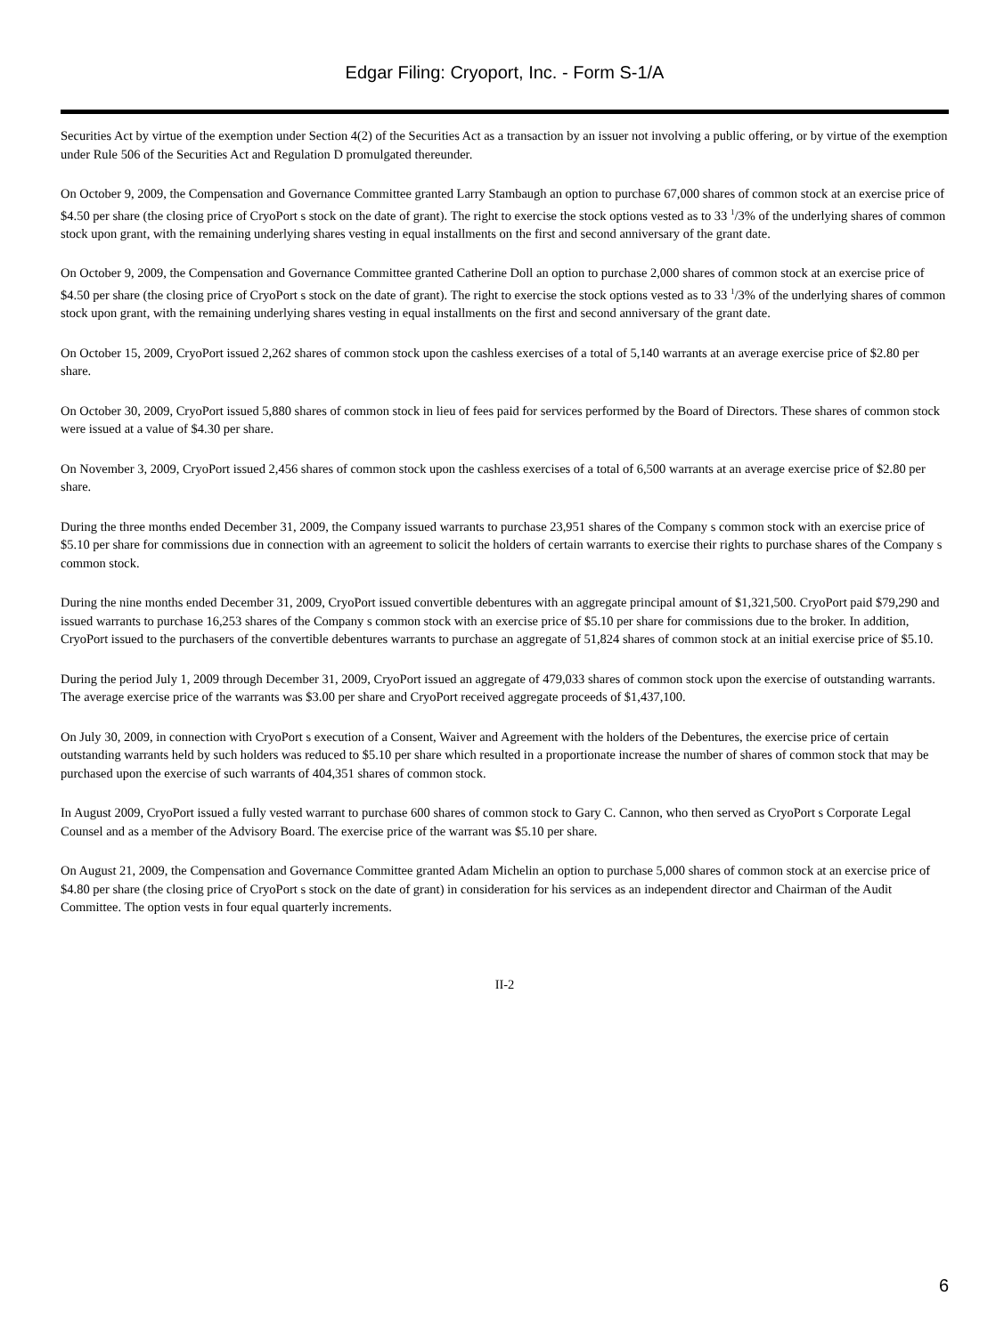Edgar Filing: Cryoport, Inc. - Form S-1/A
Securities Act by virtue of the exemption under Section 4(2) of the Securities Act as a transaction by an issuer not involving a public offering, or by virtue of the exemption under Rule 506 of the Securities Act and Regulation D promulgated thereunder.
On October 9, 2009, the Compensation and Governance Committee granted Larry Stambaugh an option to purchase 67,000 shares of common stock at an exercise price of $4.50 per share (the closing price of CryoPort s stock on the date of grant). The right to exercise the stock options vested as to 33 <sup>1</sup>/3% of the underlying shares of common stock upon grant, with the remaining underlying shares vesting in equal installments on the first and second anniversary of the grant date.
On October 9, 2009, the Compensation and Governance Committee granted Catherine Doll an option to purchase 2,000 shares of common stock at an exercise price of $4.50 per share (the closing price of CryoPort s stock on the date of grant). The right to exercise the stock options vested as to 33 <sup>1</sup>/3% of the underlying shares of common stock upon grant, with the remaining underlying shares vesting in equal installments on the first and second anniversary of the grant date.
On October 15, 2009, CryoPort issued 2,262 shares of common stock upon the cashless exercises of a total of 5,140 warrants at an average exercise price of $2.80 per share.
On October 30, 2009, CryoPort issued 5,880 shares of common stock in lieu of fees paid for services performed by the Board of Directors. These shares of common stock were issued at a value of $4.30 per share.
On November 3, 2009, CryoPort issued 2,456 shares of common stock upon the cashless exercises of a total of 6,500 warrants at an average exercise price of $2.80 per share.
During the three months ended December 31, 2009, the Company issued warrants to purchase 23,951 shares of the Company s common stock with an exercise price of $5.10 per share for commissions due in connection with an agreement to solicit the holders of certain warrants to exercise their rights to purchase shares of the Company s common stock.
During the nine months ended December 31, 2009, CryoPort issued convertible debentures with an aggregate principal amount of $1,321,500. CryoPort paid $79,290 and issued warrants to purchase 16,253 shares of the Company s common stock with an exercise price of $5.10 per share for commissions due to the broker. In addition, CryoPort issued to the purchasers of the convertible debentures warrants to purchase an aggregate of 51,824 shares of common stock at an initial exercise price of $5.10.
During the period July 1, 2009 through December 31, 2009, CryoPort issued an aggregate of 479,033 shares of common stock upon the exercise of outstanding warrants. The average exercise price of the warrants was $3.00 per share and CryoPort received aggregate proceeds of $1,437,100.
On July 30, 2009, in connection with CryoPort s execution of a Consent, Waiver and Agreement with the holders of the Debentures, the exercise price of certain outstanding warrants held by such holders was reduced to $5.10 per share which resulted in a proportionate increase the number of shares of common stock that may be purchased upon the exercise of such warrants of 404,351 shares of common stock.
In August 2009, CryoPort issued a fully vested warrant to purchase 600 shares of common stock to Gary C. Cannon, who then served as CryoPort s Corporate Legal Counsel and as a member of the Advisory Board. The exercise price of the warrant was $5.10 per share.
On August 21, 2009, the Compensation and Governance Committee granted Adam Michelin an option to purchase 5,000 shares of common stock at an exercise price of $4.80 per share (the closing price of CryoPort s stock on the date of grant) in consideration for his services as an independent director and Chairman of the Audit Committee. The option vests in four equal quarterly increments.
II-2
6